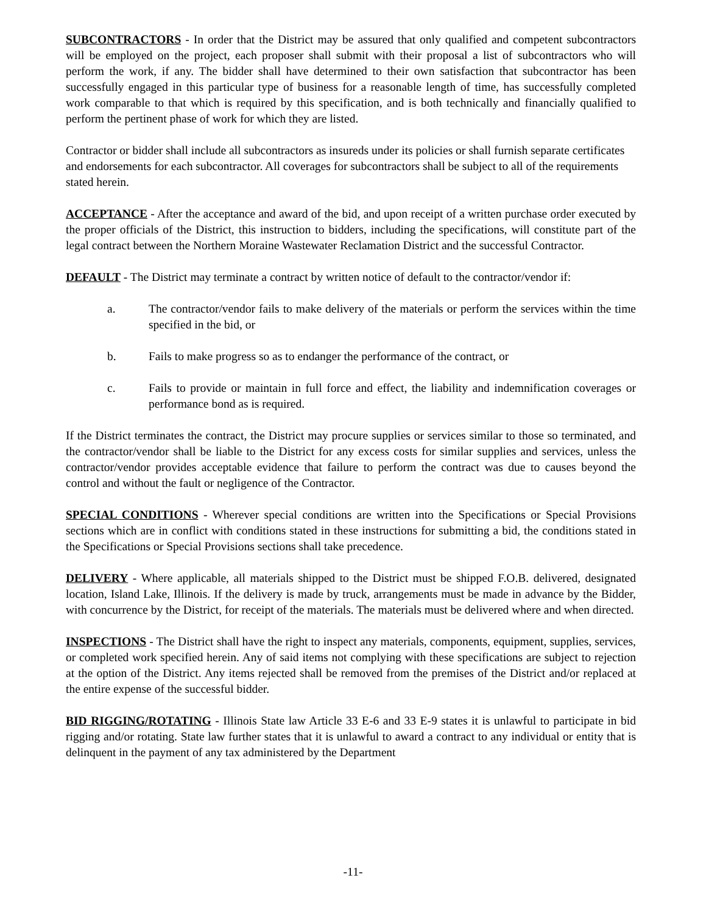SUBCONTRACTORS - In order that the District may be assured that only qualified and competent subcontractors will be employed on the project, each proposer shall submit with their proposal a list of subcontractors who will perform the work, if any. The bidder shall have determined to their own satisfaction that subcontractor has been successfully engaged in this particular type of business for a reasonable length of time, has successfully completed work comparable to that which is required by this specification, and is both technically and financially qualified to perform the pertinent phase of work for which they are listed.
Contractor or bidder shall include all subcontractors as insureds under its policies or shall furnish separate certificates and endorsements for each subcontractor. All coverages for subcontractors shall be subject to all of the requirements stated herein.
ACCEPTANCE - After the acceptance and award of the bid, and upon receipt of a written purchase order executed by the proper officials of the District, this instruction to bidders, including the specifications, will constitute part of the legal contract between the Northern Moraine Wastewater Reclamation District and the successful Contractor.
DEFAULT - The District may terminate a contract by written notice of default to the contractor/vendor if:
a. The contractor/vendor fails to make delivery of the materials or perform the services within the time specified in the bid, or
b. Fails to make progress so as to endanger the performance of the contract, or
c. Fails to provide or maintain in full force and effect, the liability and indemnification coverages or performance bond as is required.
If the District terminates the contract, the District may procure supplies or services similar to those so terminated, and the contractor/vendor shall be liable to the District for any excess costs for similar supplies and services, unless the contractor/vendor provides acceptable evidence that failure to perform the contract was due to causes beyond the control and without the fault or negligence of the Contractor.
SPECIAL CONDITIONS - Wherever special conditions are written into the Specifications or Special Provisions sections which are in conflict with conditions stated in these instructions for submitting a bid, the conditions stated in the Specifications or Special Provisions sections shall take precedence.
DELIVERY - Where applicable, all materials shipped to the District must be shipped F.O.B. delivered, designated location, Island Lake, Illinois. If the delivery is made by truck, arrangements must be made in advance by the Bidder, with concurrence by the District, for receipt of the materials. The materials must be delivered where and when directed.
INSPECTIONS - The District shall have the right to inspect any materials, components, equipment, supplies, services, or completed work specified herein. Any of said items not complying with these specifications are subject to rejection at the option of the District. Any items rejected shall be removed from the premises of the District and/or replaced at the entire expense of the successful bidder.
BID RIGGING/ROTATING - Illinois State law Article 33 E-6 and 33 E-9 states it is unlawful to participate in bid rigging and/or rotating. State law further states that it is unlawful to award a contract to any individual or entity that is delinquent in the payment of any tax administered by the Department
-11-